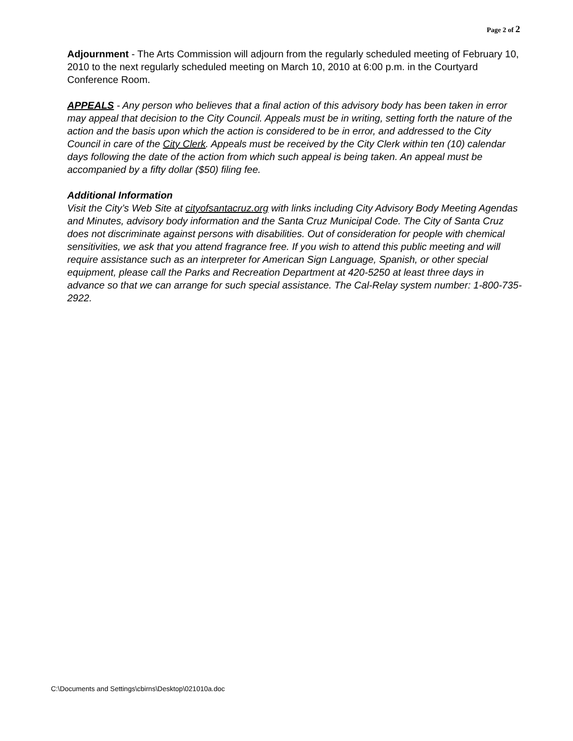Page 2 of 2
Adjournment - The Arts Commission will adjourn from the regularly scheduled meeting of February 10, 2010 to the next regularly scheduled meeting on March 10, 2010 at 6:00 p.m. in the Courtyard Conference Room.
APPEALS - Any person who believes that a final action of this advisory body has been taken in error may appeal that decision to the City Council. Appeals must be in writing, setting forth the nature of the action and the basis upon which the action is considered to be in error, and addressed to the City Council in care of the City Clerk. Appeals must be received by the City Clerk within ten (10) calendar days following the date of the action from which such appeal is being taken. An appeal must be accompanied by a fifty dollar ($50) filing fee.
Additional Information
Visit the City’s Web Site at cityofsantacruz.org with links including City Advisory Body Meeting Agendas and Minutes, advisory body information and the Santa Cruz Municipal Code. The City of Santa Cruz does not discriminate against persons with disabilities. Out of consideration for people with chemical sensitivities, we ask that you attend fragrance free. If you wish to attend this public meeting and will require assistance such as an interpreter for American Sign Language, Spanish, or other special equipment, please call the Parks and Recreation Department at 420-5250 at least three days in advance so that we can arrange for such special assistance. The Cal-Relay system number: 1-800-735-2922.
C:\Documents and Settings\cbirns\Desktop\021010a.doc